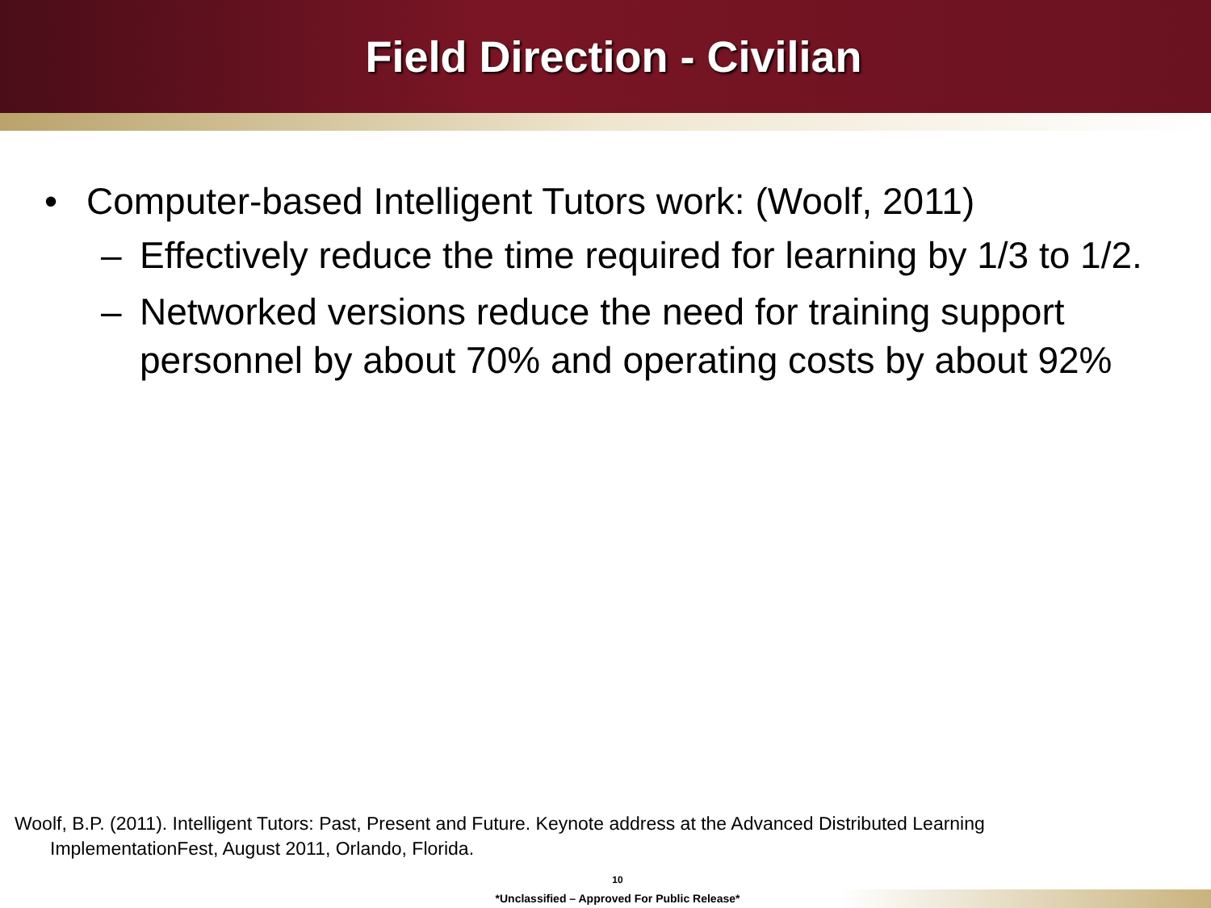Field Direction - Civilian
• Computer-based Intelligent Tutors work: (Woolf, 2011)
– Effectively reduce the time required for learning by 1/3 to 1/2.
– Networked versions reduce the need for training support personnel by about 70% and operating costs by about 92%
Woolf, B.P. (2011). Intelligent Tutors: Past, Present and Future. Keynote address at the Advanced Distributed Learning ImplementationFest, August 2011, Orlando, Florida.
10
*Unclassified – Approved For Public Release*